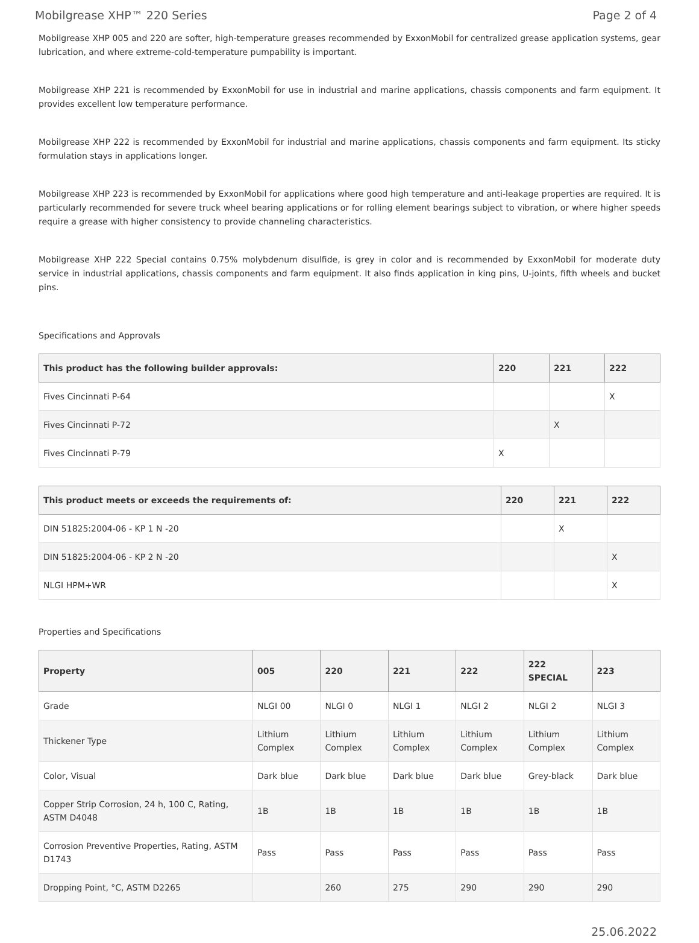Mobilgrease XHP™ 220 Series Page 2 of 4
Mobilgrease XHP 005 and 220 are softer, high-temperature greases recommended by ExxonMobil for centralized grease application systems, gear lubrication, and where extreme-cold-temperature pumpability is important.
Mobilgrease XHP 221 is recommended by ExxonMobil for use in industrial and marine applications, chassis components and farm equipment. It provides excellent low temperature performance.
Mobilgrease XHP 222 is recommended by ExxonMobil for industrial and marine applications, chassis components and farm equipment. Its sticky formulation stays in applications longer.
Mobilgrease XHP 223 is recommended by ExxonMobil for applications where good high temperature and anti-leakage properties are required. It is particularly recommended for severe truck wheel bearing applications or for rolling element bearings subject to vibration, or where higher speeds require a grease with higher consistency to provide channeling characteristics.
Mobilgrease XHP 222 Special contains 0.75% molybdenum disulfide, is grey in color and is recommended by ExxonMobil for moderate duty service in industrial applications, chassis components and farm equipment. It also finds application in king pins, U-joints, fifth wheels and bucket pins.
Specifications and Approvals
| This product has the following builder approvals: | 220 | 221 | 222 |
| --- | --- | --- | --- |
| Fives Cincinnati P-64 | | | X |
| Fives Cincinnati P-72 | | X | |
| Fives Cincinnati P-79 | X | | |
| This product meets or exceeds the requirements of: | 220 | 221 | 222 |
| --- | --- | --- | --- |
| DIN 51825:2004-06 - KP 1 N -20 | | X | |
| DIN 51825:2004-06 - KP 2 N -20 | | | X |
| NLGI HPM+WR | | | X |
Properties and Specifications
| Property | 005 | 220 | 221 | 222 | 222 SPECIAL | 223 |
| --- | --- | --- | --- | --- | --- | --- |
| Grade | NLGI 00 | NLGI 0 | NLGI 1 | NLGI 2 | NLGI 2 | NLGI 3 |
| Thickener Type | Lithium Complex | Lithium Complex | Lithium Complex | Lithium Complex | Lithium Complex | Lithium Complex |
| Color, Visual | Dark blue | Dark blue | Dark blue | Dark blue | Grey-black | Dark blue |
| Copper Strip Corrosion, 24 h, 100 C, Rating, ASTM D4048 | 1B | 1B | 1B | 1B | 1B | 1B |
| Corrosion Preventive Properties, Rating, ASTM D1743 | Pass | Pass | Pass | Pass | Pass | Pass |
| Dropping Point, °C, ASTM D2265 | | 260 | 275 | 290 | 290 | 290 |
25.06.2022